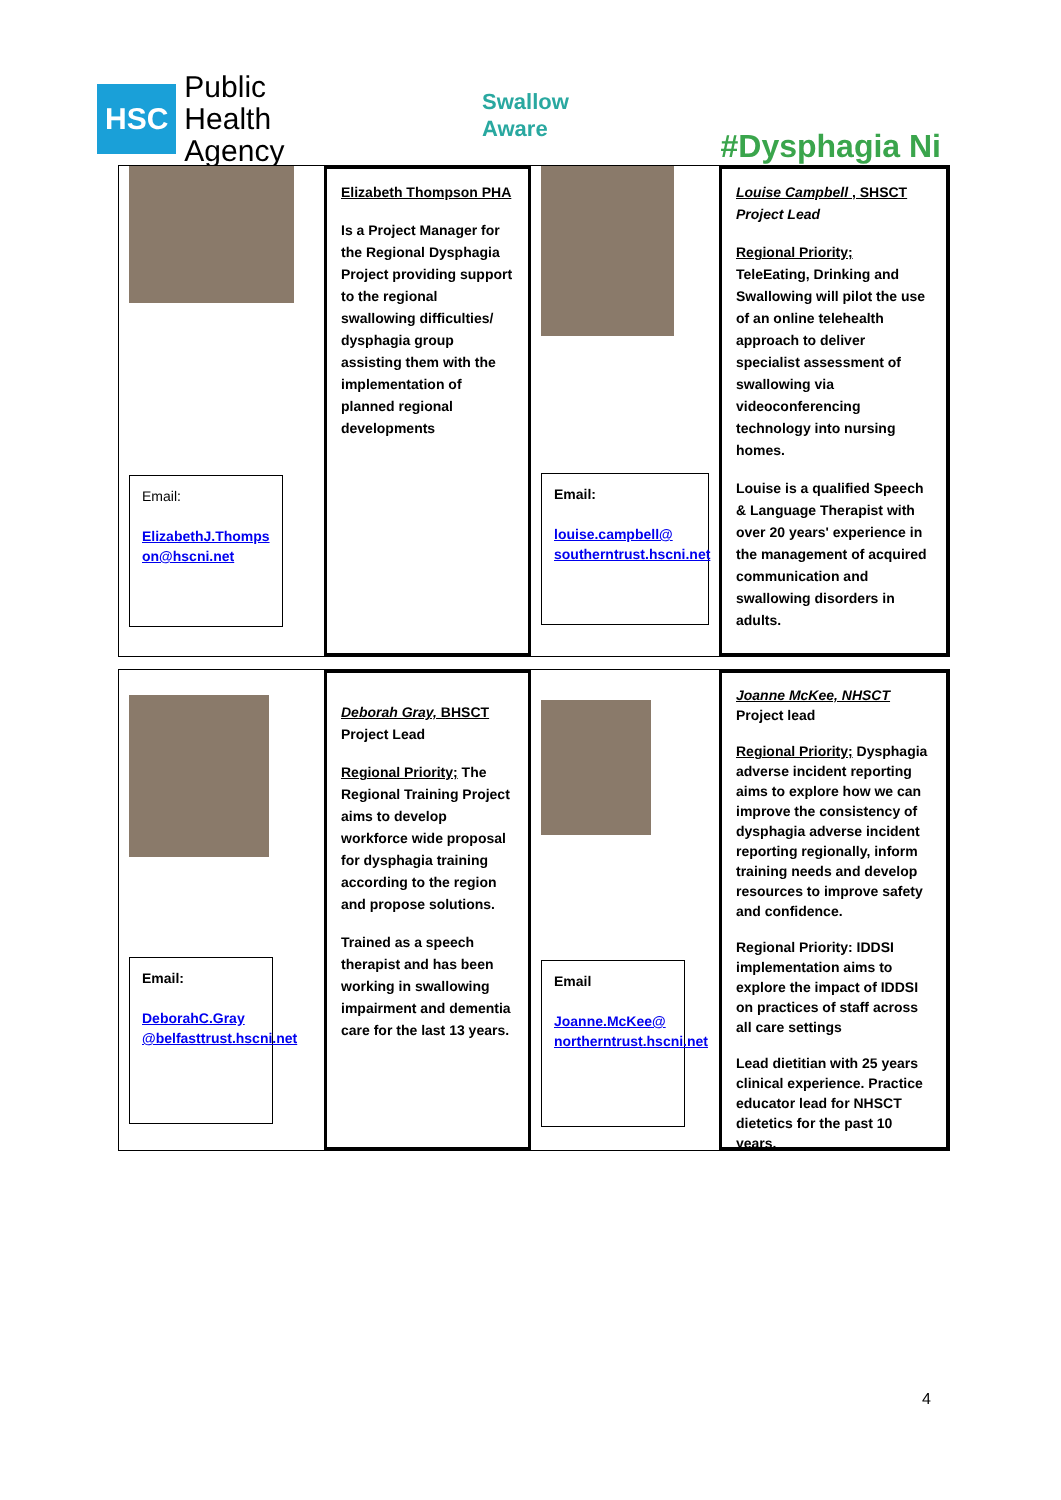HSC Public Health
Agency
Swallow
Aware
#Dysphagia Ni
Email:
ElizabethJ.Thomps on@hscni.net
Elizabeth Thompson PHA
Is a Project Manager for the Regional Dysphagia Project providing support to the regional swallowing difficulties/ dysphagia group assisting them with the implementation of planned regional developments
Email:
louise.campbell@ southerntrust.hscni.net
Louise Campbell , SHSCT
Project Lead
Regional Priority;
TeleEating, Drinking and Swallowing will pilot the use of an online telehealth approach to deliver specialist assessment of swallowing via videoconferencing technology into nursing homes.
Louise is a qualified Speech & Language Therapist with over 20 years' experience in the management of acquired communication and swallowing disorders in adults.
Email:
DeborahC.Gray @belfasttrust.hscni.net
Deborah Gray, BHSCT
Project Lead
Regional Priority; The Regional Training Project aims to develop workforce wide proposal for dysphagia training according to the region and propose solutions.
Trained as a speech therapist and has been working in swallowing impairment and dementia care for the last 13 years.
Email
Joanne.McKee@ northerntrust.hscni.net
Joanne McKee, NHSCT
Project lead
Regional Priority; Dysphagia adverse incident reporting aims to explore how we can improve the consistency of dysphagia adverse incident reporting regionally, inform training needs and develop resources to improve safety and confidence.
Regional Priority: IDDSI implementation aims to explore the impact of IDDSI on practices of staff across all care settings
Lead dietitian with 25 years clinical experience. Practice educator lead for NHSCT dietetics for the past 10 years.
4